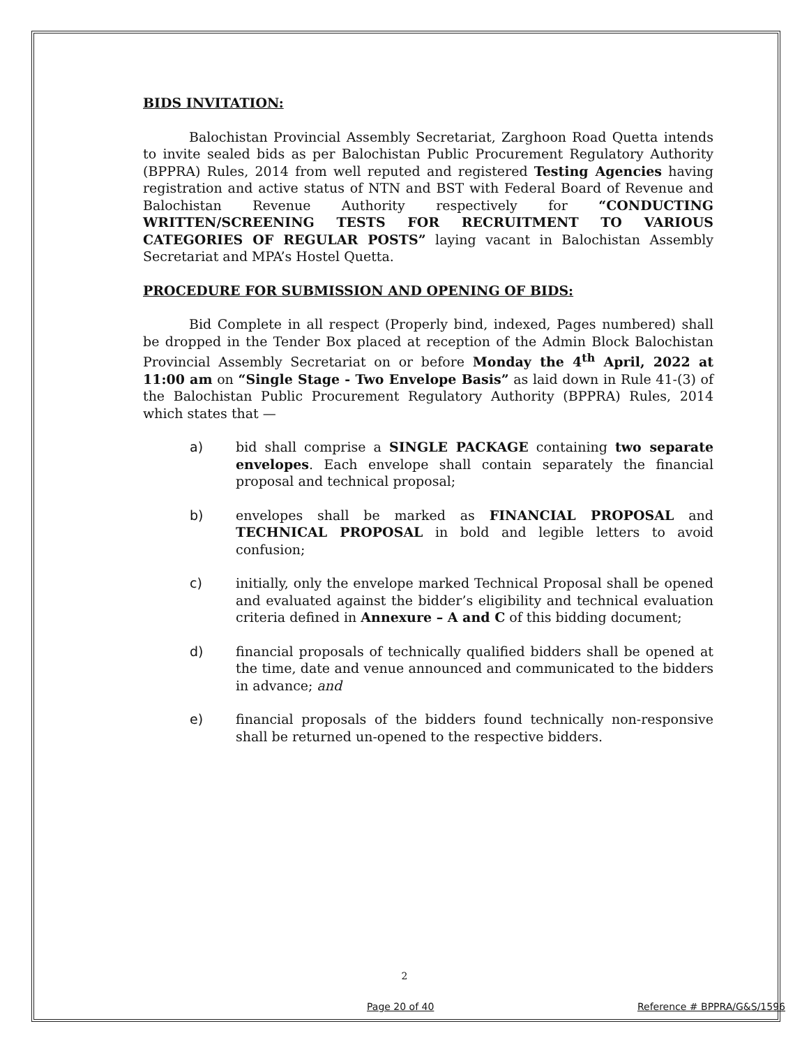BIDS INVITATION:
Balochistan Provincial Assembly Secretariat, Zarghoon Road Quetta intends to invite sealed bids as per Balochistan Public Procurement Regulatory Authority (BPPRA) Rules, 2014 from well reputed and registered Testing Agencies having registration and active status of NTN and BST with Federal Board of Revenue and Balochistan Revenue Authority respectively for “CONDUCTING WRITTEN/SCREENING TESTS FOR RECRUITMENT TO VARIOUS CATEGORIES OF REGULAR POSTS” laying vacant in Balochistan Assembly Secretariat and MPA’s Hostel Quetta.
PROCEDURE FOR SUBMISSION AND OPENING OF BIDS:
Bid Complete in all respect (Properly bind, indexed, Pages numbered) shall be dropped in the Tender Box placed at reception of the Admin Block Balochistan Provincial Assembly Secretariat on or before Monday the 4<sup>th</sup> April, 2022 at 11:00 am on “Single Stage - Two Envelope Basis” as laid down in Rule 41-(3) of the Balochistan Public Procurement Regulatory Authority (BPPRA) Rules, 2014 which states that —
a) bid shall comprise a SINGLE PACKAGE containing two separate envelopes. Each envelope shall contain separately the financial proposal and technical proposal;
b) envelopes shall be marked as FINANCIAL PROPOSAL and TECHNICAL PROPOSAL in bold and legible letters to avoid confusion;
c) initially, only the envelope marked Technical Proposal shall be opened and evaluated against the bidder’s eligibility and technical evaluation criteria defined in Annexure – A and C of this bidding document;
d) financial proposals of technically qualified bidders shall be opened at the time, date and venue announced and communicated to the bidders in advance; and
e) financial proposals of the bidders found technically non-responsive shall be returned un-opened to the respective bidders.
2
Page 20 of 40 Reference # BPPRA/G&S/1596